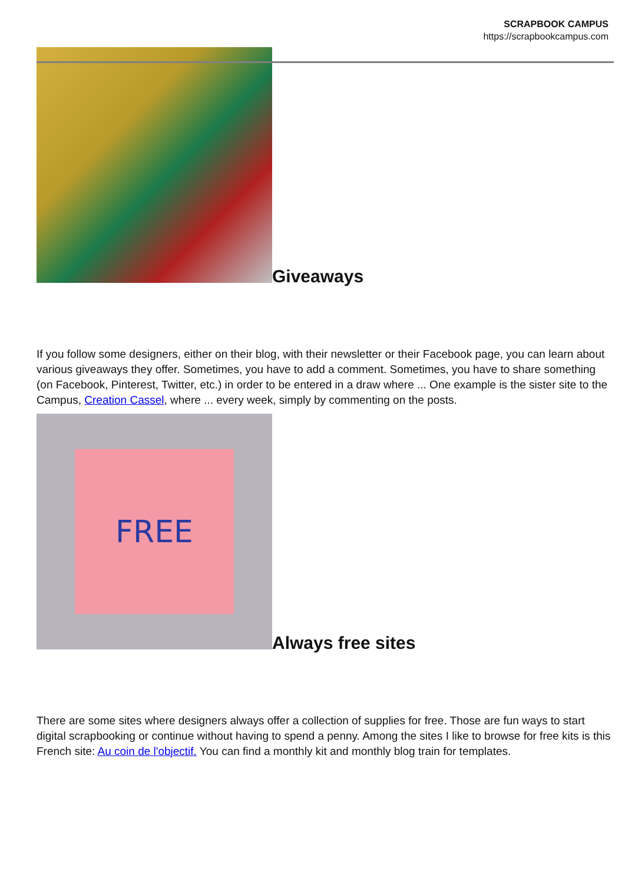SCRAPBOOK CAMPUS
https://scrapbookcampus.com
Giveaways
If you follow some designers, either on their blog, with their newsletter or their Facebook page, you can learn about various giveaways they offer. Sometimes, you have to add a comment. Sometimes, you have to share something (on Facebook, Pinterest, Twitter, etc.) in order to be entered in a draw where ... One example is the sister site to the Campus, Creation Cassel, where ... every week, simply by commenting on the posts.
FREE
Always free sites
There are some sites where designers always offer a collection of supplies for free. Those are fun ways to start digital scrapbooking or continue without having to spend a penny. Among the sites I like to browse for free kits is this French site: Au coin de l'objectif. You can find a monthly kit and monthly blog train for templates.